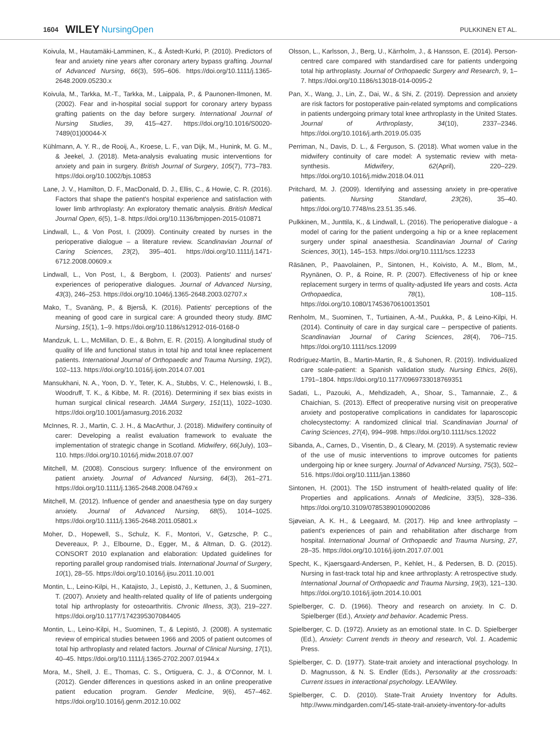1604 WILEY NursingOpen PULKKINEN ET AL.
Koivula, M., Hautamäki-Lamminen, K., & Åstedt-Kurki, P. (2010). Predictors of fear and anxiety nine years after coronary artery bypass grafting. Journal of Advanced Nursing, 66(3), 595–606. https://doi.org/10.1111/j.1365-2648.2009.05230.x
Koivula, M., Tarkka, M.-T., Tarkka, M., Laippala, P., & Paunonen-Ilmonen, M. (2002). Fear and in-hospital social support for coronary artery bypass grafting patients on the day before surgery. International Journal of Nursing Studies, 39, 415–427. https://doi.org/10.1016/S0020-7489(01)00044-X
Kühlmann, A. Y. R., de Rooij, A., Kroese, L. F., van Dijk, M., Hunink, M. G. M., & Jeekel, J. (2018). Meta-analysis evaluating music interventions for anxiety and pain in surgery. British Journal of Surgery, 105(7), 773–783. https://doi.org/10.1002/bjs.10853
Lane, J. V., Hamilton, D. F., MacDonald, D. J., Ellis, C., & Howie, C. R. (2016). Factors that shape the patient's hospital experience and satisfaction with lower limb arthroplasty: An exploratory thematic analysis. British Medical Journal Open, 6(5), 1–8. https://doi.org/10.1136/bmjopen-2015-010871
Lindwall, L., & Von Post, I. (2009). Continuity created by nurses in the perioperative dialogue – a literature review. Scandinavian Journal of Caring Sciences, 23(2), 395–401. https://doi.org/10.1111/j.1471-6712.2008.00609.x
Lindwall, L., Von Post, I., & Bergbom, I. (2003). Patients' and nurses' experiences of perioperative dialogues. Journal of Advanced Nursing, 43(3), 246–253. https://doi.org/10.1046/j.1365-2648.2003.02707.x
Mako, T., Svanäng, P., & Bjerså, K. (2016). Patients' perceptions of the meaning of good care in surgical care: A grounded theory study. BMC Nursing, 15(1), 1–9. https://doi.org/10.1186/s12912-016-0168-0
Mandzuk, L. L., McMillan, D. E., & Bohm, E. R. (2015). A longitudinal study of quality of life and functional status in total hip and total knee replacement patients. International Journal of Orthopaedic and Trauma Nursing, 19(2), 102–113. https://doi.org/10.1016/j.ijotn.2014.07.001
Mansukhani, N. A., Yoon, D. Y., Teter, K. A., Stubbs, V. C., Helenowski, I. B., Woodruff, T. K., & Kibbe, M. R. (2016). Determining if sex bias exists in human surgical clinical research. JAMA Surgery, 151(11), 1022–1030. https://doi.org/10.1001/jamasurg.2016.2032
McInnes, R. J., Martin, C. J. H., & MacArthur, J. (2018). Midwifery continuity of carer: Developing a realist evaluation framework to evaluate the implementation of strategic change in Scotland. Midwifery, 66(July), 103–110. https://doi.org/10.1016/j.midw.2018.07.007
Mitchell, M. (2008). Conscious surgery: Influence of the environment on patient anxiety. Journal of Advanced Nursing, 64(3), 261–271. https://doi.org/10.1111/j.1365-2648.2008.04769.x
Mitchell, M. (2012). Influence of gender and anaesthesia type on day surgery anxiety. Journal of Advanced Nursing, 68(5), 1014–1025. https://doi.org/10.1111/j.1365-2648.2011.05801.x
Moher, D., Hopewell, S., Schulz, K. F., Montori, V., Gøtzsche, P. C., Devereaux, P. J., Elbourne, D., Egger, M., & Altman, D. G. (2012). CONSORT 2010 explanation and elaboration: Updated guidelines for reporting parallel group randomised trials. International Journal of Surgery, 10(1), 28–55. https://doi.org/10.1016/j.ijsu.2011.10.001
Montin, L., Leino-Kilpi, H., Katajisto, J., Lepistö, J., Kettunen, J., & Suominen, T. (2007). Anxiety and health-related quality of life of patients undergoing total hip arthroplasty for osteoarthritis. Chronic Illness, 3(3), 219–227. https://doi.org/10.1177/1742395307084405
Montin, L., Leino-Kilpi, H., Suominen, T., & Lepistö, J. (2008). A systematic review of empirical studies between 1966 and 2005 of patient outcomes of total hip arthroplasty and related factors. Journal of Clinical Nursing, 17(1), 40–45. https://doi.org/10.1111/j.1365-2702.2007.01944.x
Mora, M., Shell, J. E., Thomas, C. S., Ortiguera, C. J., & O'Connor, M. I. (2012). Gender differences in questions asked in an online preoperative patient education program. Gender Medicine, 9(6), 457–462. https://doi.org/10.1016/j.genm.2012.10.002
Olsson, L., Karlsson, J., Berg, U., Kärrholm, J., & Hansson, E. (2014). Person-centred care compared with standardised care for patients undergoing total hip arthroplasty. Journal of Orthopaedic Surgery and Research, 9, 1–7. https://doi.org/10.1186/s13018-014-0095-2
Pan, X., Wang, J., Lin, Z., Dai, W., & Shi, Z. (2019). Depression and anxiety are risk factors for postoperative pain-related symptoms and complications in patients undergoing primary total knee arthroplasty in the United States. Journal of Arthroplasty, 34(10), 2337–2346. https://doi.org/10.1016/j.arth.2019.05.035
Perriman, N., Davis, D. L., & Ferguson, S. (2018). What women value in the midwifery continuity of care model: A systematic review with meta-synthesis. Midwifery, 62(April), 220–229. https://doi.org/10.1016/j.midw.2018.04.011
Pritchard, M. J. (2009). Identifying and assessing anxiety in pre-operative patients. Nursing Standard, 23(26), 35–40. https://doi.org/10.7748/ns.23.51.35.s46.
Pulkkinen, M., Junttila, K., & Lindwall, L. (2016). The perioperative dialogue - a model of caring for the patient undergoing a hip or a knee replacement surgery under spinal anaesthesia. Scandinavian Journal of Caring Sciences, 30(1), 145–153. https://doi.org/10.1111/scs.12233
Räsänen, P., Paavolainen, P., Sintonen, H., Koivisto, A. M., Blom, M., Ryynänen, O. P., & Roine, R. P. (2007). Effectiveness of hip or knee replacement surgery in terms of quality-adjusted life years and costs. Acta Orthopaedica, 78(1), 108–115. https://doi.org/10.1080/17453670610013501
Renholm, M., Suominen, T., Turtiainen, A.-M., Puukka, P., & Leino-Kilpi, H. (2014). Continuity of care in day surgical care – perspective of patients. Scandinavian Journal of Caring Sciences, 28(4), 706–715. https://doi.org/10.1111/scs.12099
Rodríguez-Martín, B., Martin-Martin, R., & Suhonen, R. (2019). Individualized care scale-patient: a Spanish validation study. Nursing Ethics, 26(6), 1791–1804. https://doi.org/10.1177/0969733018769351
Sadati, L., Pazouki, A., Mehdizadeh, A., Shoar, S., Tamannaie, Z., & Chaichian, S. (2013). Effect of preoperative nursing visit on preoperative anxiety and postoperative complications in candidates for laparoscopic cholecystectomy: A randomized clinical trial. Scandinavian Journal of Caring Sciences, 27(4), 994–998. https://doi.org/10.1111/scs.12022
Sibanda, A., Carnes, D., Visentin, D., & Cleary, M. (2019). A systematic review of the use of music interventions to improve outcomes for patients undergoing hip or knee surgery. Journal of Advanced Nursing, 75(3), 502–516. https://doi.org/10.1111/jan.13860
Sintonen, H. (2001). The 15D instrument of health-related quality of life: Properties and applications. Annals of Medicine, 33(5), 328–336. https://doi.org/10.3109/07853890109002086
Sjøveian, A. K. H., & Leegaard, M. (2017). Hip and knee arthroplasty – patient's experiences of pain and rehabilitation after discharge from hospital. International Journal of Orthopaedic and Trauma Nursing, 27, 28–35. https://doi.org/10.1016/j.ijotn.2017.07.001
Specht, K., Kjaersgaard-Andersen, P., Kehlet, H., & Pedersen, B. D. (2015). Nursing in fast-track total hip and knee arthroplasty: A retrospective study. International Journal of Orthopaedic and Trauma Nursing, 19(3), 121–130. https://doi.org/10.1016/j.ijotn.2014.10.001
Spielberger, C. D. (1966). Theory and research on anxiety. In C. D. Spielberger (Ed.), Anxiety and behavior. Academic Press.
Spielberger, C. D. (1972). Anxiety as an emotional state. In C. D. Spielberger (Ed.), Anxiety: Current trends in theory and research, Vol. 1. Academic Press.
Spielberger, C. D. (1977). State-trait anxiety and interactional psychology. In D. Magnusson, & N. S. Endler (Eds.), Personality at the crossroads: Current issues in interactional psychology. LEA/Wiley.
Spielberger, C. D. (2010). State-Trait Anxiety Inventory for Adults. http://www.mindgarden.com/145-state-trait-anxiety-inventory-for-adults